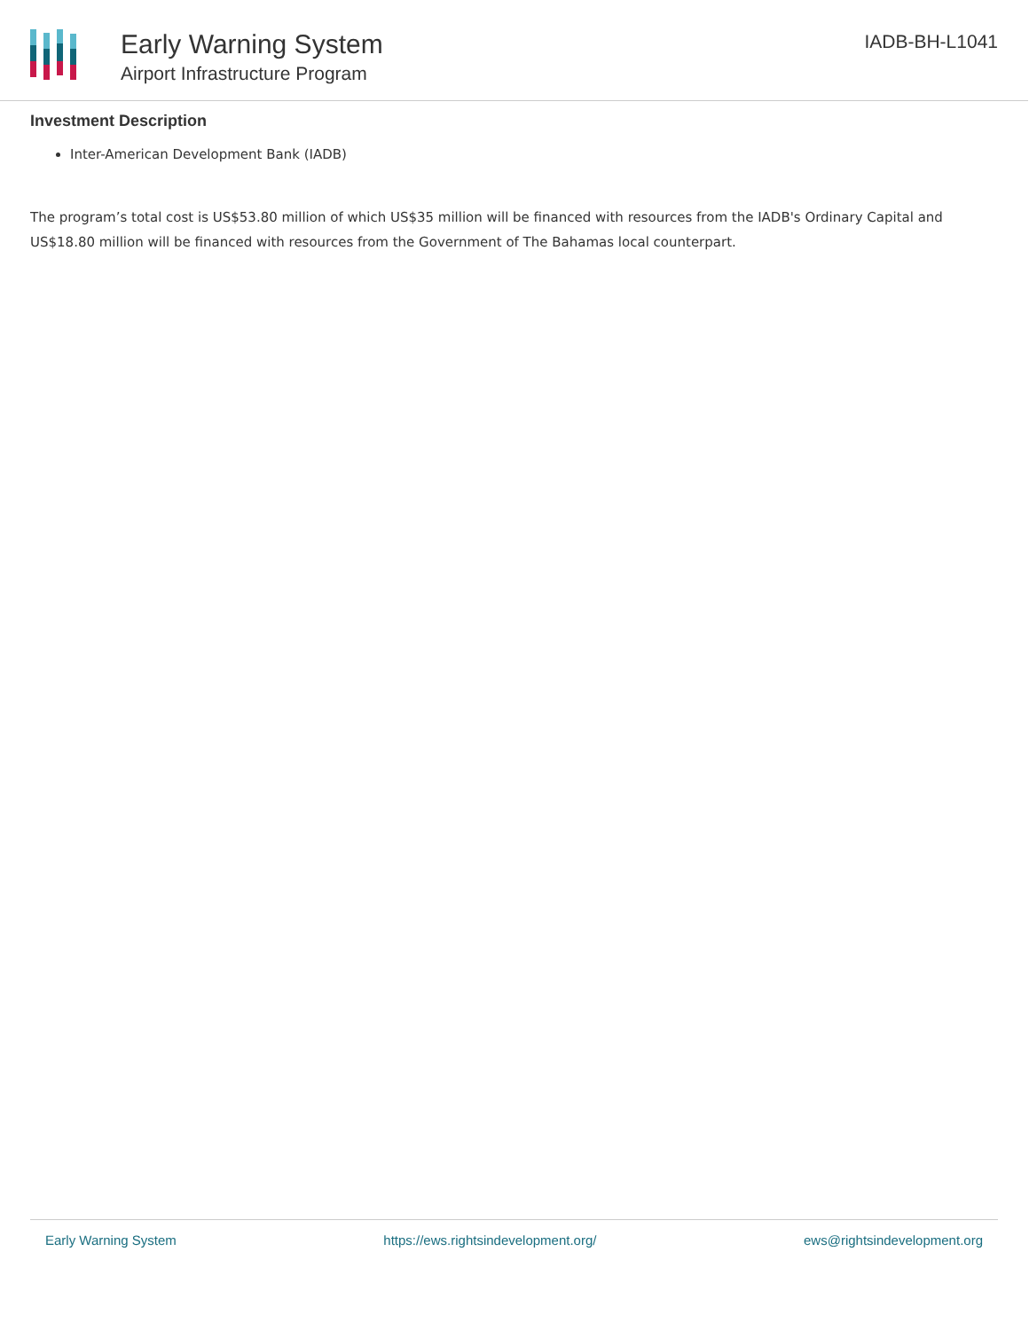Early Warning System
Airport Infrastructure Program
IADB-BH-L1041
Investment Description
Inter-American Development Bank (IADB)
The program’s total cost is US$53.80 million of which US$35 million will be financed with resources from the IADB's Ordinary Capital and US$18.80 million will be financed with resources from the Government of The Bahamas local counterpart.
Early Warning System https://ews.rightsindevelopment.org/ ews@rightsindevelopment.org